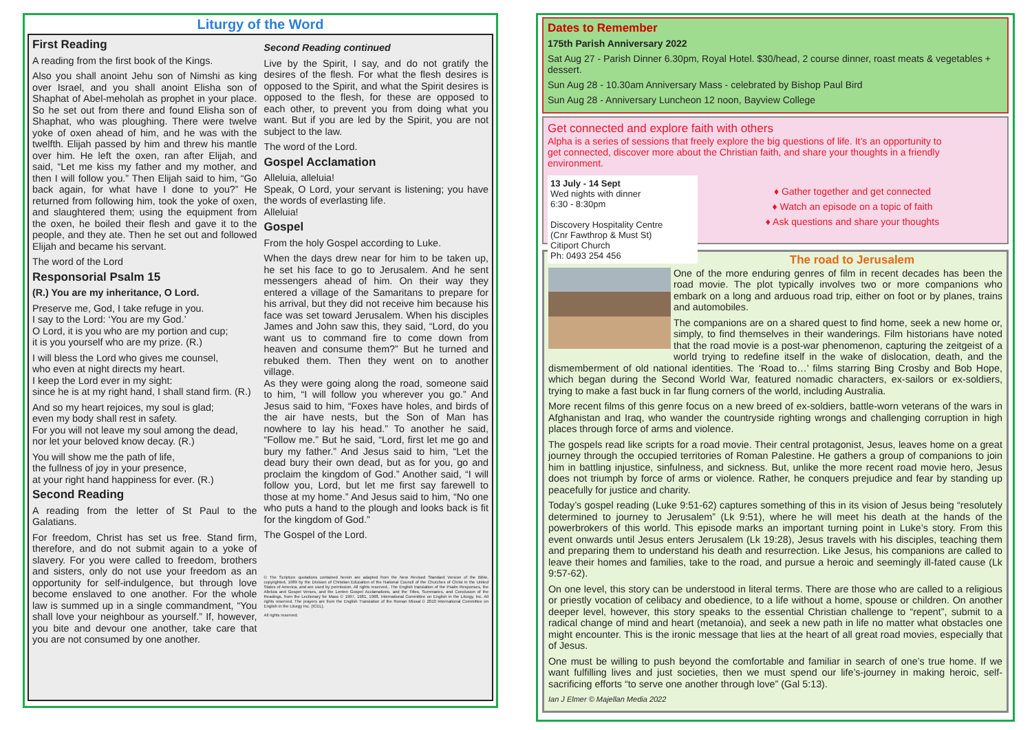Liturgy of the Word
First Reading
A reading from the first book of the Kings.
Also you shall anoint Jehu son of Nimshi as king over Israel, and you shall anoint Elisha son of Shaphat of Abel-meholah as prophet in your place. So he set out from there and found Elisha son of Shaphat, who was ploughing. There were twelve yoke of oxen ahead of him, and he was with the twelfth. Elijah passed by him and threw his mantle over him. He left the oxen, ran after Elijah, and said, “Let me kiss my father and my mother, and then I will follow you.” Then Elijah said to him, “Go back again, for what have I done to you?” He returned from following him, took the yoke of oxen, and slaughtered them; using the equipment from the oxen, he boiled their flesh and gave it to the people, and they ate. Then he set out and followed Elijah and became his servant.
The word of the Lord
Responsorial Psalm 15
(R.) You are my inheritance, O Lord.
Preserve me, God, I take refuge in you.
I say to the Lord: ‘You are my God.’
O Lord, it is you who are my portion and cup;
it is you yourself who are my prize. (R.)
I will bless the Lord who gives me counsel,
who even at night directs my heart.
I keep the Lord ever in my sight:
since he is at my right hand, I shall stand firm. (R.)
And so my heart rejoices, my soul is glad;
even my body shall rest in safety.
For you will not leave my soul among the dead,
nor let your beloved know decay. (R.)
You will show me the path of life,
the fullness of joy in your presence,
at your right hand happiness for ever. (R.)
Second Reading
A reading from the letter of St Paul to the Galatians.
For freedom, Christ has set us free. Stand firm, therefore, and do not submit again to a yoke of slavery. For you were called to freedom, brothers and sisters, only do not use your freedom as an opportunity for self-indulgence, but through love become enslaved to one another. For the whole law is summed up in a single commandment, “You shall love your neighbour as yourself.” If, however, you bite and devour one another, take care that you are not consumed by one another.
Second Reading continued
Live by the Spirit, I say, and do not gratify the desires of the flesh. For what the flesh desires is opposed to the Spirit, and what the Spirit desires is opposed to the flesh, for these are opposed to each other, to prevent you from doing what you want. But if you are led by the Spirit, you are not subject to the law.
The word of the Lord.
Gospel Acclamation
Alleluia, alleluia!
Speak, O Lord, your servant is listening; you have the words of everlasting life.
Alleluia!
Gospel
From the holy Gospel according to Luke.
When the days drew near for him to be taken up, he set his face to go to Jerusalem. And he sent messengers ahead of him. On their way they entered a village of the Samaritans to prepare for his arrival, but they did not receive him because his face was set toward Jerusalem. When his disciples James and John saw this, they said, “Lord, do you want us to command fire to come down from heaven and consume them?” But he turned and rebuked them. Then they went on to another village.
As they were going along the road, someone said to him, “I will follow you wherever you go.” And Jesus said to him, “Foxes have holes, and birds of the air have nests, but the Son of Man has nowhere to lay his head.” To another he said, “Follow me.” But he said, “Lord, first let me go and bury my father.” And Jesus said to him, “Let the dead bury their own dead, but as for you, go and proclaim the kingdom of God.” Another said, “I will follow you, Lord, but let me first say farewell to those at my home.” And Jesus said to him, “No one who puts a hand to the plough and looks back is fit for the kingdom of God.”
The Gospel of the Lord.
© The Scripture quotations contained herein are adapted from the New Revised Standard Version of the Bible, copyrighted, 1989 by the Division of Christian Education of the National Council of the Churches of Christ in the United States of America, and are used by permission. All rights reserved.. The English translation of the Psalm Responses, the Alleluia and Gospel Verses, and the Lenten Gospel Acclamations, and the Titles, Summaries, and Conclusion of the Readings, from the Lectionary for Mass © 1997, 1981, 1968, International Committee on English in the Liturgy, Inc. All rights reserved. The prayers are from the English Translation of the Roman Missal © 2010 International Committee on English in the Liturgy Inc. (ICEL).
All rights reserved.
Dates to Remember
175th Parish Anniversary 2022
Sat Aug 27 - Parish Dinner 6.30pm, Royal Hotel. $30/head, 2 course dinner, roast meats & vegetables + dessert.
Sun Aug 28 - 10.30am Anniversary Mass - celebrated by Bishop Paul Bird
Sun Aug 28 - Anniversary Luncheon 12 noon, Bayview College
Get connected and explore faith with others
Alpha is a series of sessions that freely explore the big questions of life. It’s an opportunity to get connected, discover more about the Christian faith, and share your thoughts in a friendly environment.
13 July - 14 Sept
Wed nights with dinner
6:30 - 8:30pm
Discovery Hospitality Centre
(Cnr Fawthrop & Must St)
Citiport Church
Ph: 0493 254 456
♦ Gather together and get connected
♦ Watch an episode on a topic of faith
♦ Ask questions and share your thoughts
The road to Jerusalem
One of the more enduring genres of film in recent decades has been the road movie. The plot typically involves two or more companions who embark on a long and arduous road trip, either on foot or by planes, trains and automobiles.
The companions are on a shared quest to find home, seek a new home or, simply, to find themselves in their wanderings. Film historians have noted that the road movie is a post-war phenomenon, capturing the zeitgeist of a world trying to redefine itself in the wake of dislocation, death, and the dismemberment of old national identities. The ‘Road to…’ films starring Bing Crosby and Bob Hope, which began during the Second World War, featured nomadic characters, ex-sailors or ex-soldiers, trying to make a fast buck in far flung corners of the world, including Australia.
More recent films of this genre focus on a new breed of ex-soldiers, battle-worn veterans of the wars in Afghanistan and Iraq, who wander the countryside righting wrongs and challenging corruption in high places through force of arms and violence.
The gospels read like scripts for a road movie. Their central protagonist, Jesus, leaves home on a great journey through the occupied territories of Roman Palestine. He gathers a group of companions to join him in battling injustice, sinfulness, and sickness. But, unlike the more recent road movie hero, Jesus does not triumph by force of arms or violence. Rather, he conquers prejudice and fear by standing up peacefully for justice and charity.
Today’s gospel reading (Luke 9:51-62) captures something of this in its vision of Jesus being “resolutely determined to journey to Jerusalem” (Lk 9:51), where he will meet his death at the hands of the powerbrokers of this world. This episode marks an important turning point in Luke’s story. From this event onwards until Jesus enters Jerusalem (Lk 19:28), Jesus travels with his disciples, teaching them and preparing them to understand his death and resurrection. Like Jesus, his companions are called to leave their homes and families, take to the road, and pursue a heroic and seemingly ill-fated cause (Lk 9:57-62).
On one level, this story can be understood in literal terms. There are those who are called to a religious or priestly vocation of celibacy and obedience, to a life without a home, spouse or children. On another deeper level, however, this story speaks to the essential Christian challenge to “repent”, submit to a radical change of mind and heart (metanoia), and seek a new path in life no matter what obstacles one might encounter. This is the ironic message that lies at the heart of all great road movies, especially that of Jesus.
One must be willing to push beyond the comfortable and familiar in search of one’s true home. If we want fulfilling lives and just societies, then we must spend our life’s-journey in making heroic, self-sacrificing efforts “to serve one another through love” (Gal 5:13).
Ian J Elmer © Majellan Media 2022